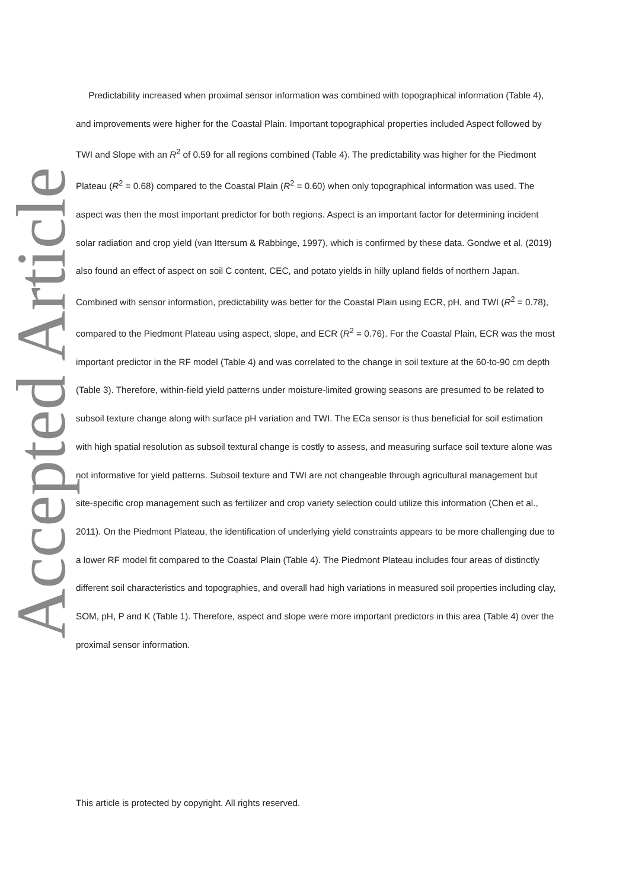Accepted Article
Predictability increased when proximal sensor information was combined with topographical information (Table 4), and improvements were higher for the Coastal Plain. Important topographical properties included Aspect followed by TWI and Slope with an R<sup>2</sup> of 0.59 for all regions combined (Table 4). The predictability was higher for the Piedmont Plateau (R<sup>2</sup> = 0.68) compared to the Coastal Plain (R<sup>2</sup> = 0.60) when only topographical information was used. The aspect was then the most important predictor for both regions. Aspect is an important factor for determining incident solar radiation and crop yield (van Ittersum & Rabbinge, 1997), which is confirmed by these data. Gondwe et al. (2019) also found an effect of aspect on soil C content, CEC, and potato yields in hilly upland fields of northern Japan. Combined with sensor information, predictability was better for the Coastal Plain using ECR, pH, and TWI (R<sup>2</sup> = 0.78), compared to the Piedmont Plateau using aspect, slope, and ECR (R<sup>2</sup> = 0.76). For the Coastal Plain, ECR was the most important predictor in the RF model (Table 4) and was correlated to the change in soil texture at the 60-to-90 cm depth (Table 3). Therefore, within-field yield patterns under moisture-limited growing seasons are presumed to be related to subsoil texture change along with surface pH variation and TWI. The ECa sensor is thus beneficial for soil estimation with high spatial resolution as subsoil textural change is costly to assess, and measuring surface soil texture alone was not informative for yield patterns. Subsoil texture and TWI are not changeable through agricultural management but site-specific crop management such as fertilizer and crop variety selection could utilize this information (Chen et al., 2011). On the Piedmont Plateau, the identification of underlying yield constraints appears to be more challenging due to a lower RF model fit compared to the Coastal Plain (Table 4). The Piedmont Plateau includes four areas of distinctly different soil characteristics and topographies, and overall had high variations in measured soil properties including clay, SOM, pH, P and K (Table 1). Therefore, aspect and slope were more important predictors in this area (Table 4) over the proximal sensor information.
This article is protected by copyright. All rights reserved.